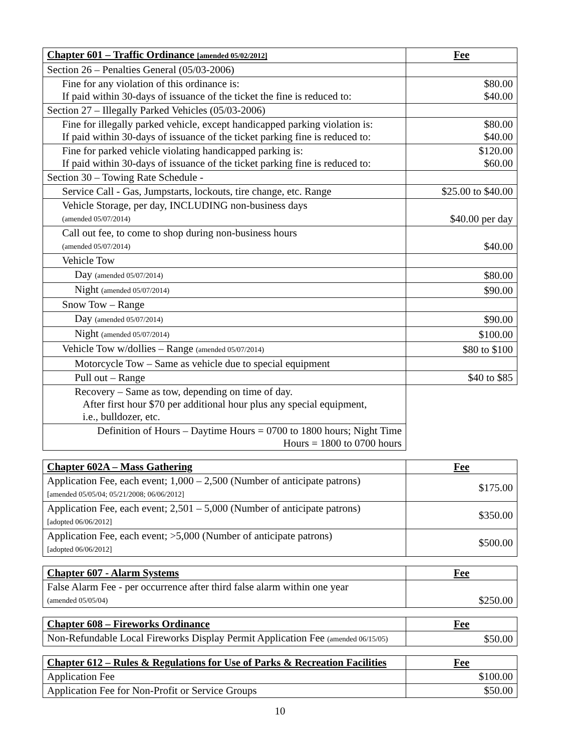| Chapter 601 – Traffic Ordinance [amended 05/02/2012] | Fee |
| --- | --- |
| Section 26 – Penalties General (05/03-2006) | |
| Fine for any violation of this ordinance is: If paid within 30-days of issuance of the ticket the fine is reduced to: | $80.00 $40.00 |
| Section 27 – Illegally Parked Vehicles (05/03-2006) | |
| Fine for illegally parked vehicle, except handicapped parking violation is: If paid within 30-days of issuance of the ticket parking fine is reduced to: | $80.00 $40.00 |
| Fine for parked vehicle violating handicapped parking is: If paid within 30-days of issuance of the ticket parking fine is reduced to: | $120.00 $60.00 |
| Section 30 – Towing Rate Schedule - | |
| Service Call - Gas, Jumpstarts, lockouts, tire change, etc. Range | $25.00 to $40.00 |
| Vehicle Storage, per day, INCLUDING non-business days (amended 05/07/2014) | $40.00 per day |
| Call out fee, to come to shop during non-business hours (amended 05/07/2014) | $40.00 |
| Vehicle Tow | |
| Day (amended 05/07/2014) | $80.00 |
| Night (amended 05/07/2014) | $90.00 |
| Snow Tow – Range | |
| Day (amended 05/07/2014) | $90.00 |
| Night (amended 05/07/2014) | $100.00 |
| Vehicle Tow w/dollies – Range (amended 05/07/2014) | $80 to $100 |
| Motorcycle Tow – Same as vehicle due to special equipment | |
| Pull out – Range | $40 to $85 |
| Recovery – Same as tow, depending on time of day. After first hour $70 per additional hour plus any special equipment, i.e., bulldozer, etc. | |
| Definition of Hours – Daytime Hours = 0700 to 1800 hours; Night Time Hours = 1800 to 0700 hours | |
| Chapter 602A – Mass Gathering | Fee |
| --- | --- |
| Application Fee, each event; 1,000 – 2,500 (Number of anticipate patrons) [amended 05/05/04; 05/21/2008; 06/06/2012] | $175.00 |
| Application Fee, each event; 2,501 – 5,000 (Number of anticipate patrons) [adopted 06/06/2012] | $350.00 |
| Application Fee, each event; >5,000 (Number of anticipate patrons) [adopted 06/06/2012] | $500.00 |
| Chapter 607 - Alarm Systems | Fee |
| --- | --- |
| False Alarm Fee - per occurrence after third false alarm within one year (amended 05/05/04) | $250.00 |
| Chapter 608 – Fireworks Ordinance | Fee |
| --- | --- |
| Non-Refundable Local Fireworks Display Permit Application Fee (amended 06/15/05) | $50.00 |
| Chapter 612 – Rules & Regulations for Use of Parks & Recreation Facilities | Fee |
| --- | --- |
| Application Fee | $100.00 |
| Application Fee for Non-Profit or Service Groups | $50.00 |
10